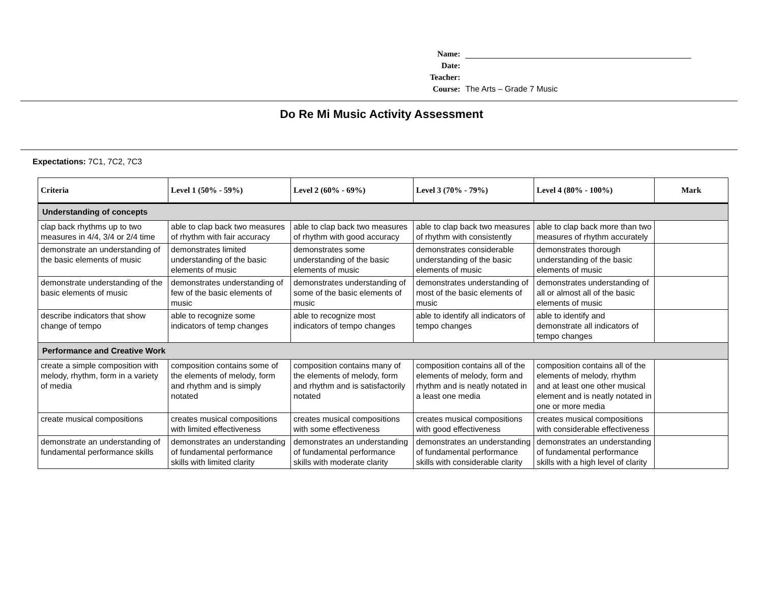Name:
Date:
Teacher:
Course: The Arts – Grade 7 Music
Do Re Mi Music Activity Assessment
Expectations: 7C1, 7C2, 7C3
| Criteria | Level 1 (50% - 59%) | Level 2 (60% - 69%) | Level 3 (70% - 79%) | Level 4 (80% - 100%) | Mark |
| --- | --- | --- | --- | --- | --- |
| Understanding of concepts | | | | | |
| clap back rhythms up to two measures in 4/4, 3/4 or 2/4 time | able to clap back two measures of rhythm with fair accuracy | able to clap back two measures of rhythm with good accuracy | able to clap back two measures of rhythm with consistently | able to clap back more than two measures of rhythm accurately | |
| demonstrate an understanding of the basic elements of music | demonstrates limited understanding of the basic elements of music | demonstrates some understanding of the basic elements of music | demonstrates considerable understanding of the basic elements of music | demonstrates thorough understanding of the basic elements of music | |
| demonstrate understanding of the basic elements of music | demonstrates understanding of few of the basic elements of music | demonstrates understanding of some of the basic elements of music | demonstrates understanding of most of the basic elements of music | demonstrates understanding of all or almost all of the basic elements of music | |
| describe indicators that show change of tempo | able to recognize some indicators of temp changes | able to recognize most indicators of tempo changes | able to identify all indicators of tempo changes | able to identify and demonstrate all indicators of tempo changes | |
| Performance and Creative Work | | | | | |
| create a simple composition with melody, rhythm, form in a variety of media | composition contains some of the elements of melody, form and rhythm and is simply notated | composition contains many of the elements of melody, form and rhythm and is satisfactorily notated | composition contains all of the elements of melody, form and rhythm and is neatly notated in a least one media | composition contains all of the elements of melody, rhythm and at least one other musical element and is neatly notated in one or more media | |
| create musical compositions | creates musical compositions with limited effectiveness | creates musical compositions with some effectiveness | creates musical compositions with good effectiveness | creates musical compositions with considerable effectiveness | |
| demonstrate an understanding of fundamental performance skills | demonstrates an understanding of fundamental performance skills with limited clarity | demonstrates an understanding of fundamental performance skills with moderate clarity | demonstrates an understanding of fundamental performance skills with considerable clarity | demonstrates an understanding of fundamental performance skills with a high level of clarity | |